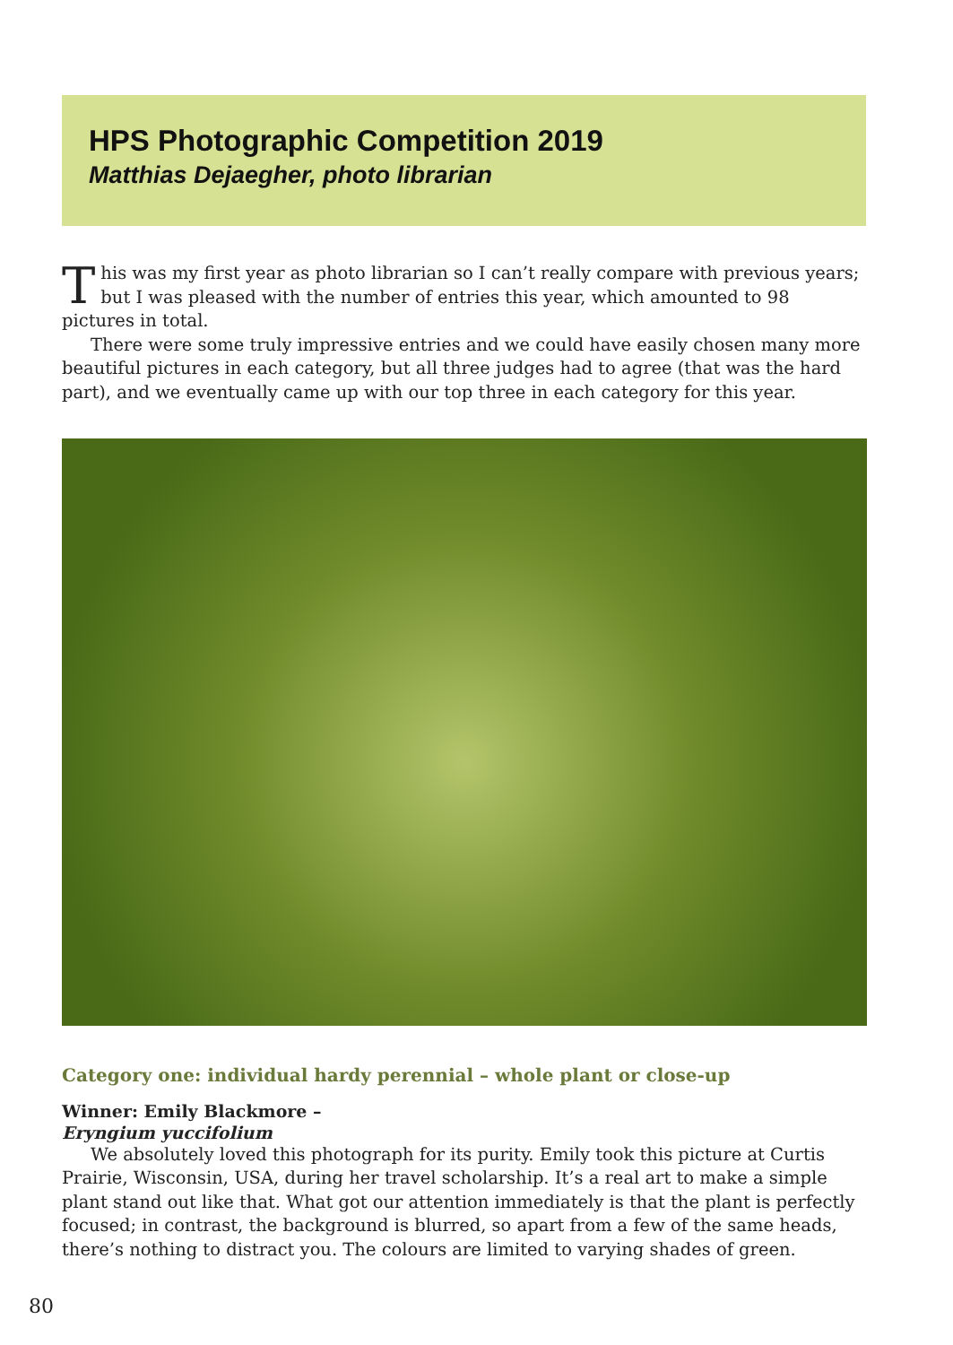HPS Photographic Competition 2019
Matthias Dejaegher, photo librarian
This was my first year as photo librarian so I can’t really compare with previous years; but I was pleased with the number of entries this year, which amounted to 98 pictures in total.
There were some truly impressive entries and we could have easily chosen many more beautiful pictures in each category, but all three judges had to agree (that was the hard part), and we eventually came up with our top three in each category for this year.
Category one: individual hardy perennial – whole plant or close-up
Winner: Emily Blackmore –
Eryngium yuccifolium
We absolutely loved this photograph for its purity. Emily took this picture at Curtis Prairie, Wisconsin, USA, during her travel scholarship. It’s a real art to make a simple plant stand out like that. What got our attention immediately is that the plant is perfectly focused; in contrast, the background is blurred, so apart from a few of the same heads, there’s nothing to distract you. The colours are limited to varying shades of green.
80